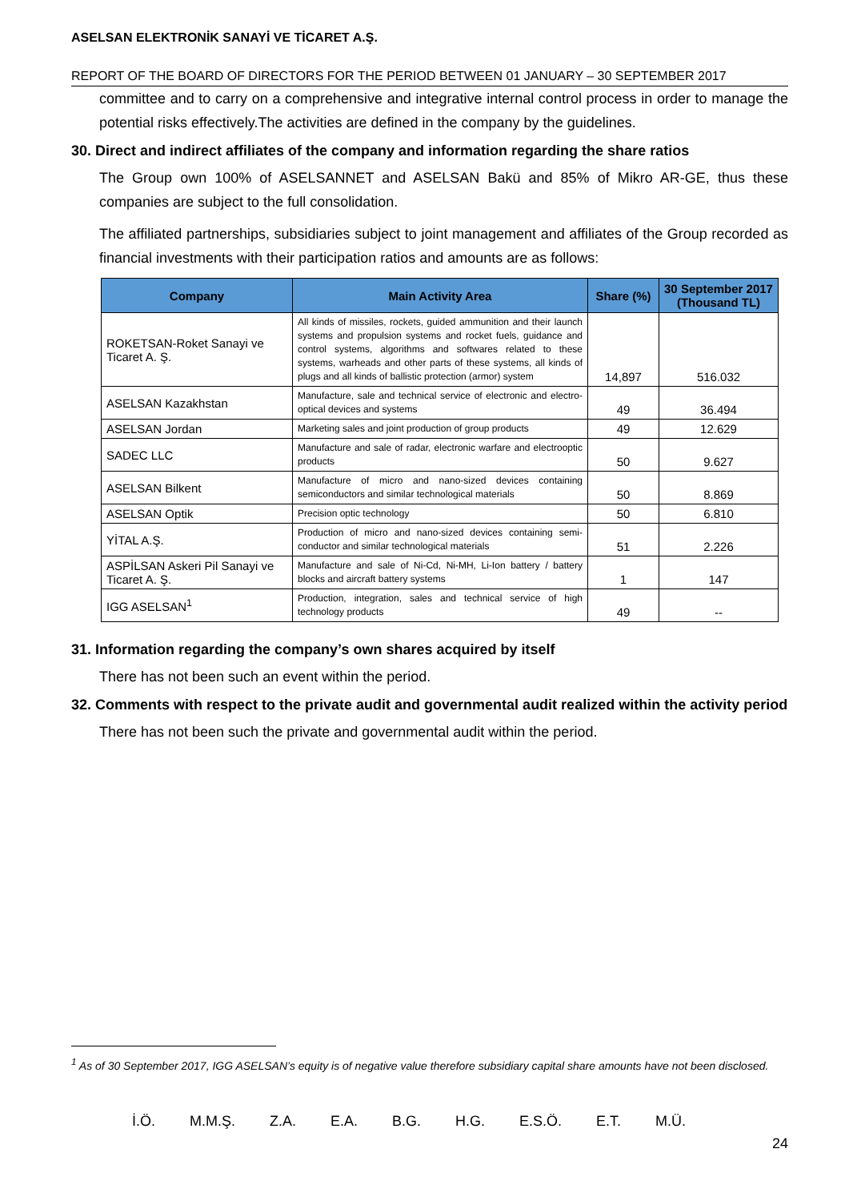ASELSAN ELEKTRONİK SANAYİ VE TİCARET A.Ş.
REPORT OF THE BOARD OF DIRECTORS FOR THE PERIOD BETWEEN 01 JANUARY – 30 SEPTEMBER 2017
committee and to carry on a comprehensive and integrative internal control process in order to manage the potential risks effectively.The activities are defined in the company by the guidelines.
30. Direct and indirect affiliates of the company and information regarding the share ratios
The Group own 100% of ASELSANNET and ASELSAN Bakü and 85% of Mikro AR-GE, thus these companies are subject to the full consolidation.
The affiliated partnerships, subsidiaries subject to joint management and affiliates of the Group recorded as financial investments with their participation ratios and amounts are as follows:
| Company | Main Activity Area | Share (%) | 30 September 2017 (Thousand TL) |
| --- | --- | --- | --- |
| ROKETSAN-Roket Sanayi ve Ticaret A. Ş. | All kinds of missiles, rockets, guided ammunition and their launch systems and propulsion systems and rocket fuels, guidance and control systems, algorithms and softwares related to these systems, warheads and other parts of these systems, all kinds of plugs and all kinds of ballistic protection (armor) system | 14,897 | 516.032 |
| ASELSAN Kazakhstan | Manufacture, sale and technical service of electronic and electro-optical devices and systems | 49 | 36.494 |
| ASELSAN Jordan | Marketing sales and joint production of group products | 49 | 12.629 |
| SADEC LLC | Manufacture and sale of radar, electronic warfare and electrooptic products | 50 | 9.627 |
| ASELSAN Bilkent | Manufacture of micro and nano-sized devices containing semiconductors and similar technological materials | 50 | 8.869 |
| ASELSAN Optik | Precision optic technology | 50 | 6.810 |
| YİTAL A.Ş. | Production of micro and nano-sized devices containing semi-conductor and similar technological materials | 51 | 2.226 |
| ASPİLSAN Askeri Pil Sanayi ve Ticaret A. Ş. | Manufacture and sale of Ni-Cd, Ni-MH, Li-Ion battery / battery blocks and aircraft battery systems | 1 | 147 |
| IGG ASELSAN<sup>1</sup> | Production, integration, sales and technical service of high technology products | 49 | -- |
31. Information regarding the company’s own shares acquired by itself
There has not been such an event within the period.
32. Comments with respect to the private audit and governmental audit realized within the activity period
There has not been such the private and governmental audit within the period.
<sup>1</sup> As of 30 September 2017, IGG ASELSAN’s equity is of negative value therefore subsidiary capital share amounts have not been disclosed.
İ.Ö. M.M.Ş. Z.A. E.A. B.G. H.G. E.S.Ö. E.T. M.Ü.
24